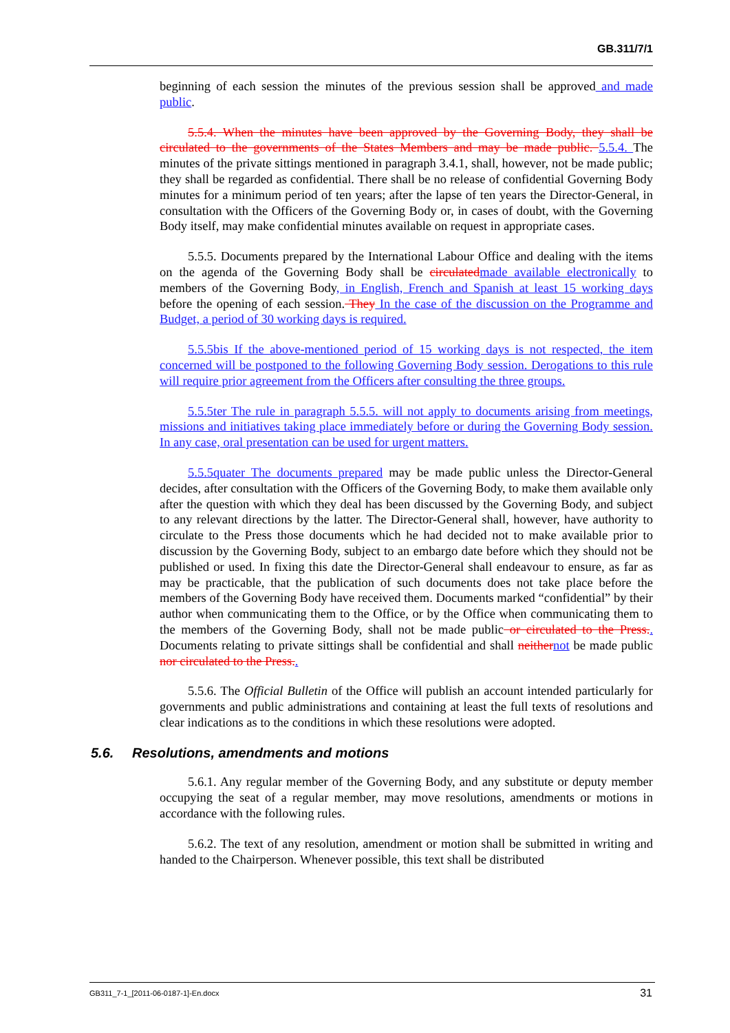GB.311/7/1
beginning of each session the minutes of the previous session shall be approved and made public.
5.5.4. When the minutes have been approved by the Governing Body, they shall be circulated to the governments of the States Members and may be made public. 5.5.4. The minutes of the private sittings mentioned in paragraph 3.4.1, shall, however, not be made public; they shall be regarded as confidential. There shall be no release of confidential Governing Body minutes for a minimum period of ten years; after the lapse of ten years the Director-General, in consultation with the Officers of the Governing Body or, in cases of doubt, with the Governing Body itself, may make confidential minutes available on request in appropriate cases.
5.5.5. Documents prepared by the International Labour Office and dealing with the items on the agenda of the Governing Body shall be circulated made available electronically to members of the Governing Body, in English, French and Spanish at least 15 working days before the opening of each session. They In the case of the discussion on the Programme and Budget, a period of 30 working days is required.
5.5.5bis If the above-mentioned period of 15 working days is not respected, the item concerned will be postponed to the following Governing Body session. Derogations to this rule will require prior agreement from the Officers after consulting the three groups.
5.5.5ter The rule in paragraph 5.5.5. will not apply to documents arising from meetings, missions and initiatives taking place immediately before or during the Governing Body session. In any case, oral presentation can be used for urgent matters.
5.5.5quater The documents prepared may be made public unless the Director-General decides, after consultation with the Officers of the Governing Body, to make them available only after the question with which they deal has been discussed by the Governing Body, and subject to any relevant directions by the latter. The Director-General shall, however, have authority to circulate to the Press those documents which he had decided not to make available prior to discussion by the Governing Body, subject to an embargo date before which they should not be published or used. In fixing this date the Director-General shall endeavour to ensure, as far as may be practicable, that the publication of such documents does not take place before the members of the Governing Body have received them. Documents marked “confidential” by their author when communicating them to the Office, or by the Office when communicating them to the members of the Governing Body, shall not be made public or circulated to the Press.. Documents relating to private sittings shall be confidential and shall neither not be made public nor circulated to the Press..
5.5.6. The Official Bulletin of the Office will publish an account intended particularly for governments and public administrations and containing at least the full texts of resolutions and clear indications as to the conditions in which these resolutions were adopted.
5.6. Resolutions, amendments and motions
5.6.1. Any regular member of the Governing Body, and any substitute or deputy member occupying the seat of a regular member, may move resolutions, amendments or motions in accordance with the following rules.
5.6.2. The text of any resolution, amendment or motion shall be submitted in writing and handed to the Chairperson. Whenever possible, this text shall be distributed
GB311_7-1_[2011-06-0187-1]-En.docx 31